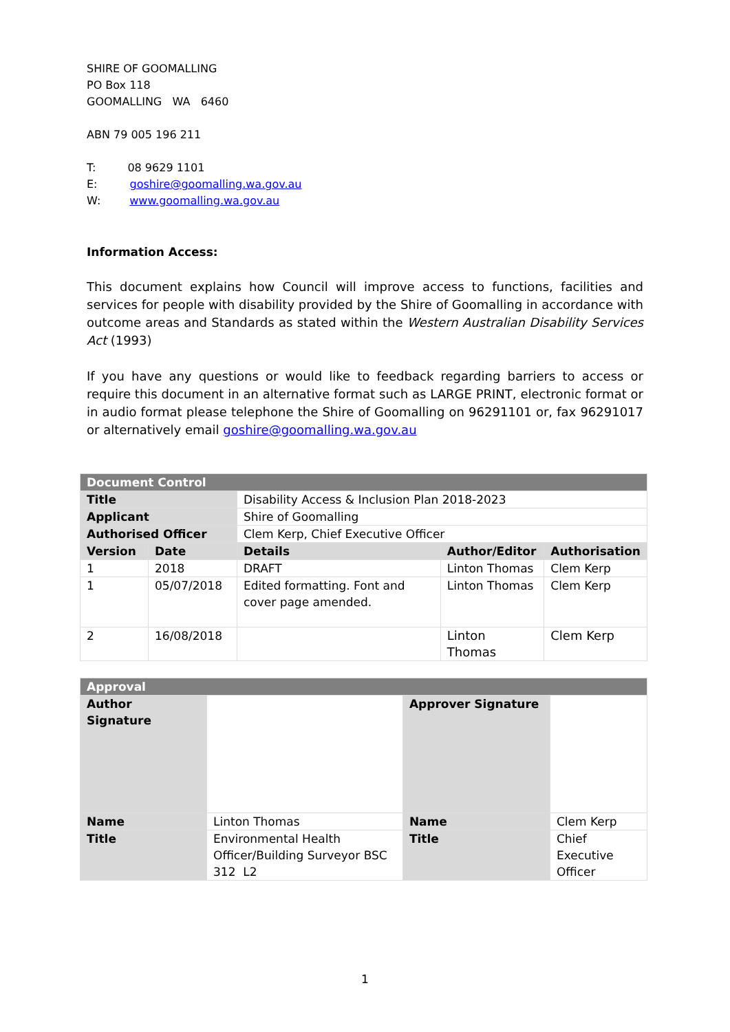SHIRE OF GOOMALLING
PO Box 118
GOOMALLING WA 6460
ABN 79 005 196 211
T: 08 9629 1101
E: goshire@goomalling.wa.gov.au
W: www.goomalling.wa.gov.au
Information Access:
This document explains how Council will improve access to functions, facilities and services for people with disability provided by the Shire of Goomalling in accordance with outcome areas and Standards as stated within the Western Australian Disability Services Act (1993)
If you have any questions or would like to feedback regarding barriers to access or require this document in an alternative format such as LARGE PRINT, electronic format or in audio format please telephone the Shire of Goomalling on 96291101 or, fax 96291017 or alternatively email goshire@goomalling.wa.gov.au
| Document Control | | | | |
| --- | --- | --- | --- | --- |
| Title | | Disability Access & Inclusion Plan 2018-2023 | | |
| Applicant | | Shire of Goomalling | | |
| Authorised Officer | | Clem Kerp, Chief Executive Officer | | |
| Version | Date | Details | Author/Editor | Authorisation |
| 1 | 2018 | DRAFT | Linton Thomas | Clem Kerp |
| 1 | 05/07/2018 | Edited formatting. Font and cover page amended. | Linton Thomas | Clem Kerp |
| 2 | 16/08/2018 | | Linton Thomas | Clem Kerp |
| Approval | | | |
| --- | --- | --- | --- |
| Author Signature | | Approver Signature | |
| Name | Linton Thomas | Name | Clem Kerp |
| Title | Environmental Health Officer/Building Surveyor BSC 312 L2 | Title | Chief Executive Officer |
1